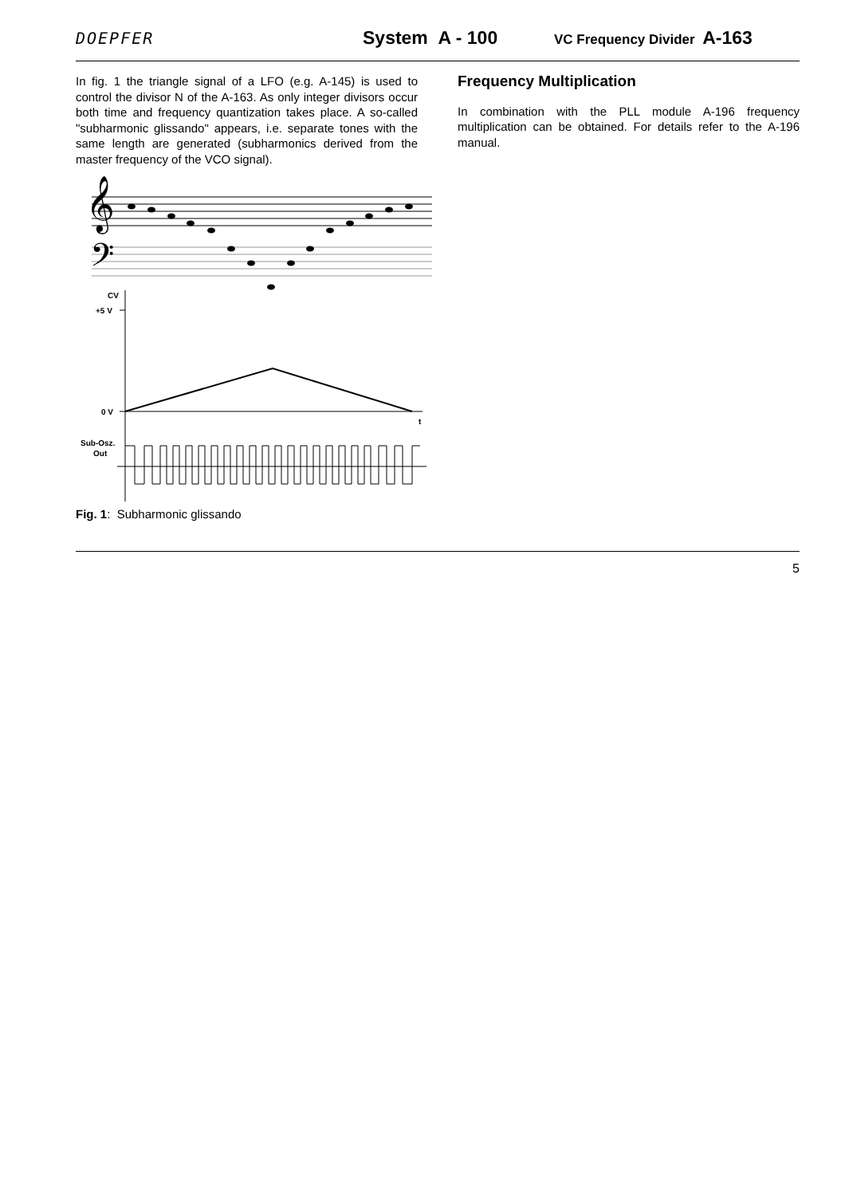DOEPFER System A - 100 VC Frequency Divider A-163
In fig. 1 the triangle signal of a LFO (e.g. A-145) is used to control the divisor N of the A-163. As only integer divisors occur both time and frequency quantization takes place. A so-called "subharmonic glissando" appears, i.e. separate tones with the same length are generated (subharmonics derived from the master frequency of the VCO signal).
𝄞
𝄢
CV
+5 V
0 V
t
Sub-Osz.
Out
Fig. 1: Subharmonic glissando
Frequency Multiplication
In combination with the PLL module A-196 frequency multiplication can be obtained. For details refer to the A-196 manual.
5